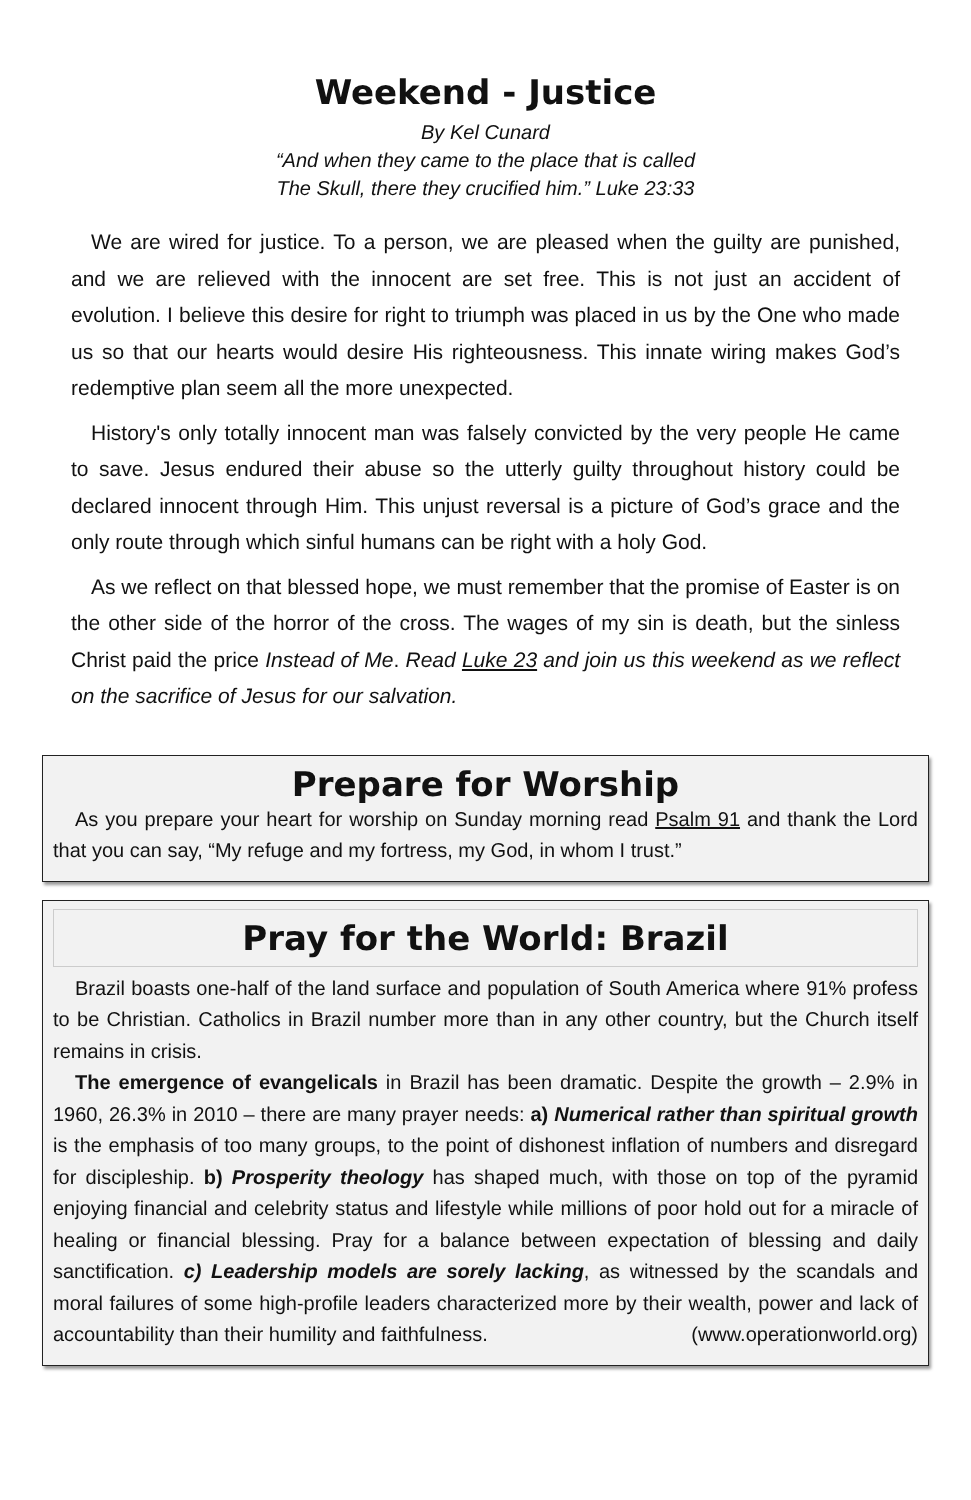Weekend - Justice
By Kel Cunard
“And when they came to the place that is called
The Skull, there they crucified him.” Luke 23:33
We are wired for justice. To a person, we are pleased when the guilty are punished, and we are relieved with the innocent are set free. This is not just an accident of evolution. I believe this desire for right to triumph was placed in us by the One who made us so that our hearts would desire His righteousness. This innate wiring makes God’s redemptive plan seem all the more unexpected.
History's only totally innocent man was falsely convicted by the very people He came to save. Jesus endured their abuse so the utterly guilty throughout history could be declared innocent through Him. This unjust reversal is a picture of God’s grace and the only route through which sinful humans can be right with a holy God.
As we reflect on that blessed hope, we must remember that the promise of Easter is on the other side of the horror of the cross. The wages of my sin is death, but the sinless Christ paid the price Instead of Me. Read Luke 23 and join us this weekend as we reflect on the sacrifice of Jesus for our salvation.
Prepare for Worship
As you prepare your heart for worship on Sunday morning read Psalm 91 and thank the Lord that you can say, “My refuge and my fortress, my God, in whom I trust.”
Pray for the World: Brazil
Brazil boasts one-half of the land surface and population of South America where 91% profess to be Christian. Catholics in Brazil number more than in any other country, but the Church itself remains in crisis.
The emergence of evangelicals in Brazil has been dramatic. Despite the growth – 2.9% in 1960, 26.3% in 2010 – there are many prayer needs: a) Numerical rather than spiritual growth is the emphasis of too many groups, to the point of dishonest inflation of numbers and disregard for discipleship. b) Prosperity theology has shaped much, with those on top of the pyramid enjoying financial and celebrity status and lifestyle while millions of poor hold out for a miracle of healing or financial blessing. Pray for a balance between expectation of blessing and daily sanctification. c) Leadership models are sorely lacking, as witnessed by the scandals and moral failures of some high-profile leaders characterized more by their wealth, power and lack of accountability than their humility and faithfulness. (www.operationworld.org)